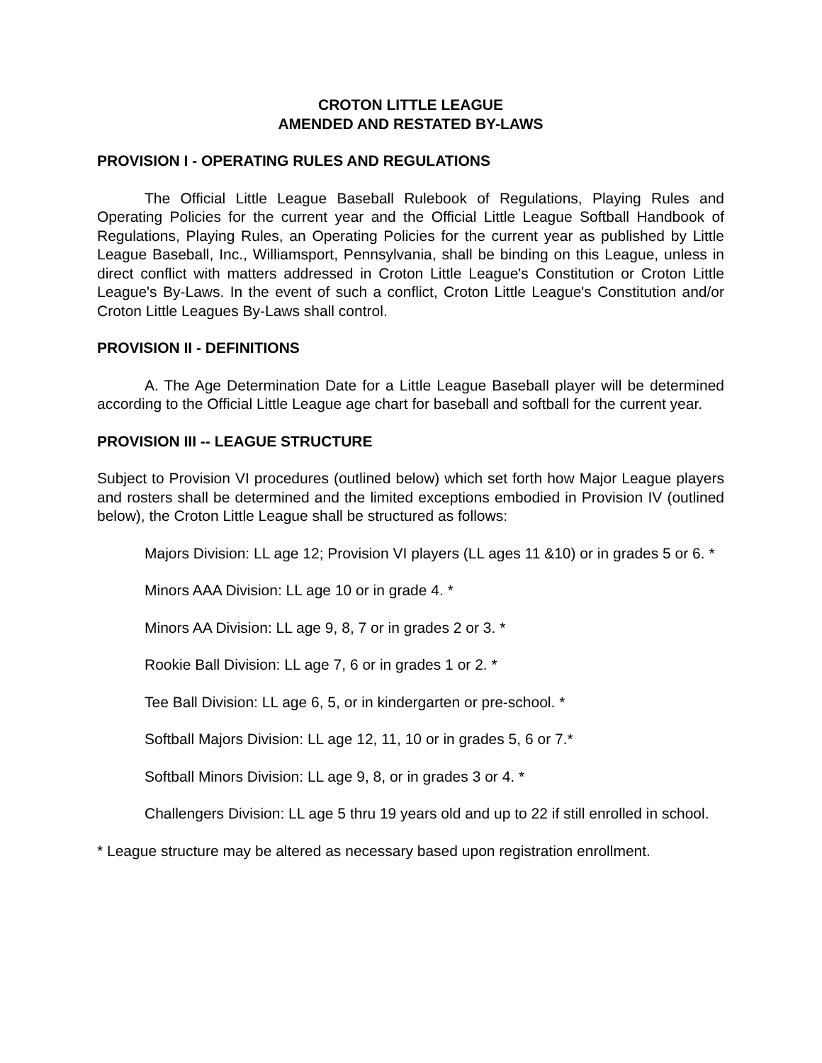CROTON LITTLE LEAGUE
AMENDED AND RESTATED BY-LAWS
PROVISION I - OPERATING RULES AND REGULATIONS
The Official Little League Baseball Rulebook of Regulations, Playing Rules and Operating Policies for the current year and the Official Little League Softball Handbook of Regulations, Playing Rules, an Operating Policies for the current year as published by Little League Baseball, Inc., Williamsport, Pennsylvania, shall be binding on this League, unless in direct conflict with matters addressed in Croton Little League's Constitution or Croton Little League's By-Laws. In the event of such a conflict, Croton Little League's Constitution and/or Croton Little Leagues By-Laws shall control.
PROVISION II - DEFINITIONS
A. The Age Determination Date for a Little League Baseball player will be determined according to the Official Little League age chart for baseball and softball for the current year.
PROVISION III -- LEAGUE STRUCTURE
Subject to Provision VI procedures (outlined below) which set forth how Major League players and rosters shall be determined and the limited exceptions embodied in Provision IV (outlined below), the Croton Little League shall be structured as follows:
Majors Division: LL age 12; Provision VI players (LL ages 11 &10) or in grades 5 or 6. *
Minors AAA Division: LL age 10 or in grade 4. *
Minors AA Division: LL age 9, 8, 7 or in grades 2 or 3. *
Rookie Ball Division: LL age 7, 6 or in grades 1 or 2. *
Tee Ball Division: LL age 6, 5, or in kindergarten or pre-school. *
Softball Majors Division: LL age 12, 11, 10 or in grades 5, 6 or 7.*
Softball Minors Division: LL age 9, 8, or in grades 3 or 4. *
Challengers Division: LL age 5 thru 19 years old and up to 22 if still enrolled in school.
* League structure may be altered as necessary based upon registration enrollment.